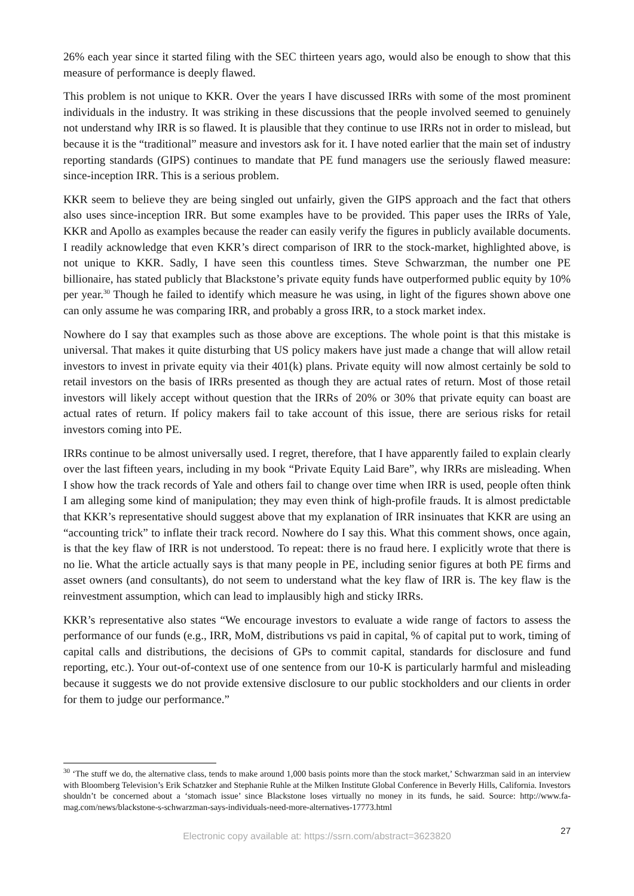26% each year since it started filing with the SEC thirteen years ago, would also be enough to show that this measure of performance is deeply flawed.
This problem is not unique to KKR. Over the years I have discussed IRRs with some of the most prominent individuals in the industry. It was striking in these discussions that the people involved seemed to genuinely not understand why IRR is so flawed. It is plausible that they continue to use IRRs not in order to mislead, but because it is the “traditional” measure and investors ask for it. I have noted earlier that the main set of industry reporting standards (GIPS) continues to mandate that PE fund managers use the seriously flawed measure: since-inception IRR. This is a serious problem.
KKR seem to believe they are being singled out unfairly, given the GIPS approach and the fact that others also uses since-inception IRR. But some examples have to be provided. This paper uses the IRRs of Yale, KKR and Apollo as examples because the reader can easily verify the figures in publicly available documents. I readily acknowledge that even KKR’s direct comparison of IRR to the stock-market, highlighted above, is not unique to KKR. Sadly, I have seen this countless times. Steve Schwarzman, the number one PE billionaire, has stated publicly that Blackstone’s private equity funds have outperformed public equity by 10% per year.<sup>30</sup> Though he failed to identify which measure he was using, in light of the figures shown above one can only assume he was comparing IRR, and probably a gross IRR, to a stock market index.
Nowhere do I say that examples such as those above are exceptions. The whole point is that this mistake is universal. That makes it quite disturbing that US policy makers have just made a change that will allow retail investors to invest in private equity via their 401(k) plans. Private equity will now almost certainly be sold to retail investors on the basis of IRRs presented as though they are actual rates of return. Most of those retail investors will likely accept without question that the IRRs of 20% or 30% that private equity can boast are actual rates of return. If policy makers fail to take account of this issue, there are serious risks for retail investors coming into PE.
IRRs continue to be almost universally used. I regret, therefore, that I have apparently failed to explain clearly over the last fifteen years, including in my book “Private Equity Laid Bare”, why IRRs are misleading. When I show how the track records of Yale and others fail to change over time when IRR is used, people often think I am alleging some kind of manipulation; they may even think of high-profile frauds. It is almost predictable that KKR’s representative should suggest above that my explanation of IRR insinuates that KKR are using an “accounting trick” to inflate their track record. Nowhere do I say this. What this comment shows, once again, is that the key flaw of IRR is not understood. To repeat: there is no fraud here. I explicitly wrote that there is no lie. What the article actually says is that many people in PE, including senior figures at both PE firms and asset owners (and consultants), do not seem to understand what the key flaw of IRR is. The key flaw is the reinvestment assumption, which can lead to implausibly high and sticky IRRs.
KKR’s representative also states “We encourage investors to evaluate a wide range of factors to assess the performance of our funds (e.g., IRR, MoM, distributions vs paid in capital, % of capital put to work, timing of capital calls and distributions, the decisions of GPs to commit capital, standards for disclosure and fund reporting, etc.). Your out-of-context use of one sentence from our 10-K is particularly harmful and misleading because it suggests we do not provide extensive disclosure to our public stockholders and our clients in order for them to judge our performance.”
<sup>30</sup> ‘The stuff we do, the alternative class, tends to make around 1,000 basis points more than the stock market,’ Schwarzman said in an interview with Bloomberg Television’s Erik Schatzker and Stephanie Ruhle at the Milken Institute Global Conference in Beverly Hills, California. Investors shouldn’t be concerned about a ‘stomach issue’ since Blackstone loses virtually no money in its funds, he said. Source: http://www.fa-mag.com/news/blackstone-s-schwarzman-says-individuals-need-more-alternatives-17773.html
27
Electronic copy available at: https://ssrn.com/abstract=3623820